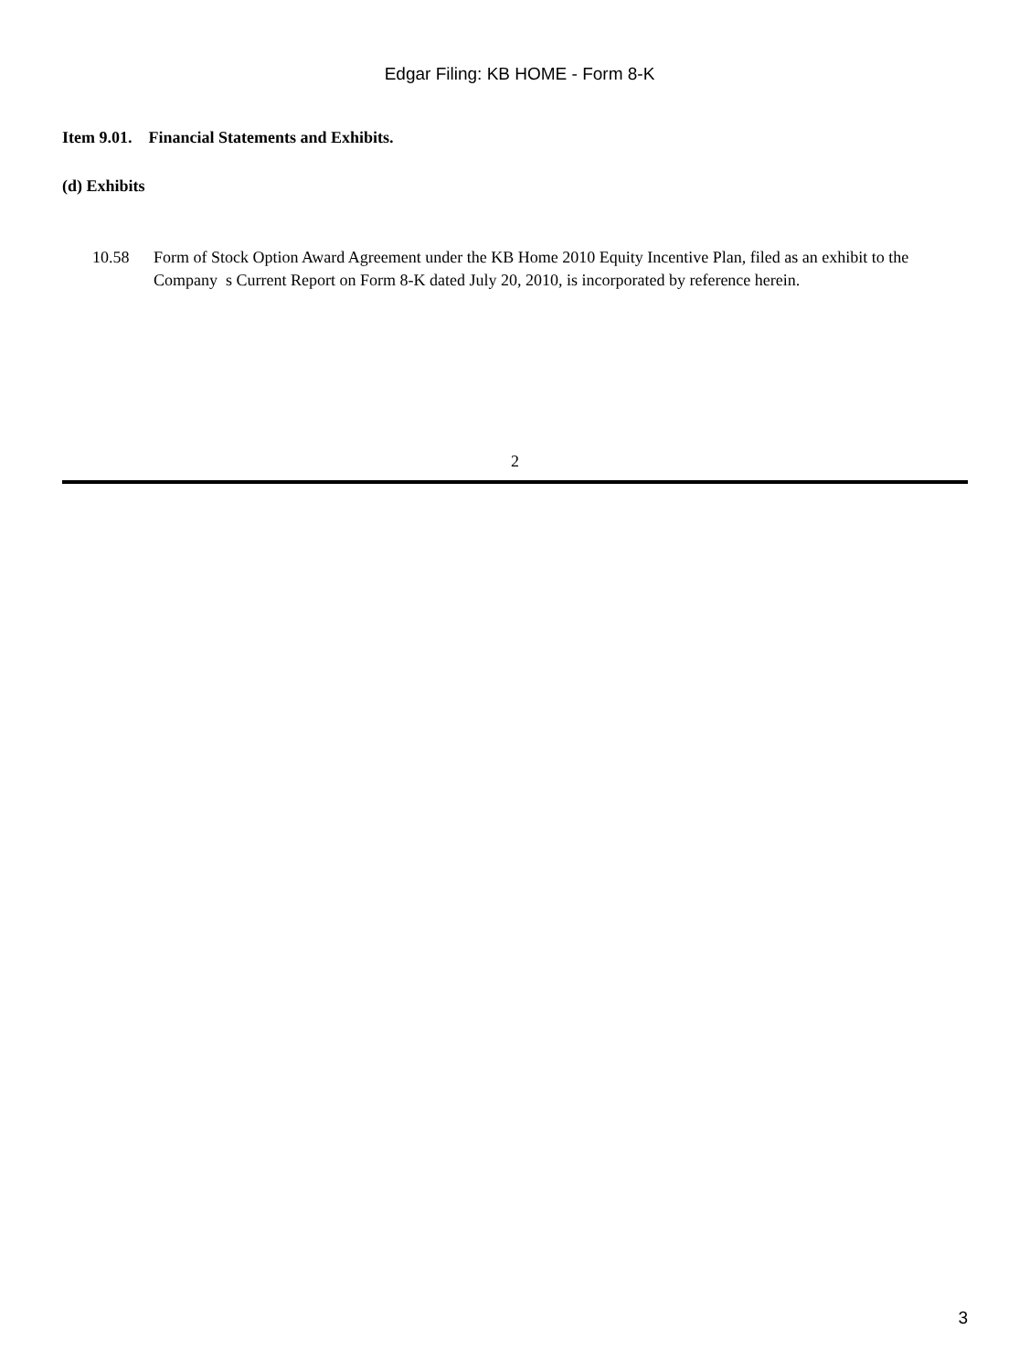Edgar Filing: KB HOME - Form 8-K
Item 9.01. Financial Statements and Exhibits.
(d) Exhibits
10.58 Form of Stock Option Award Agreement under the KB Home 2010 Equity Incentive Plan, filed as an exhibit to the Company s Current Report on Form 8-K dated July 20, 2010, is incorporated by reference herein.
2
3